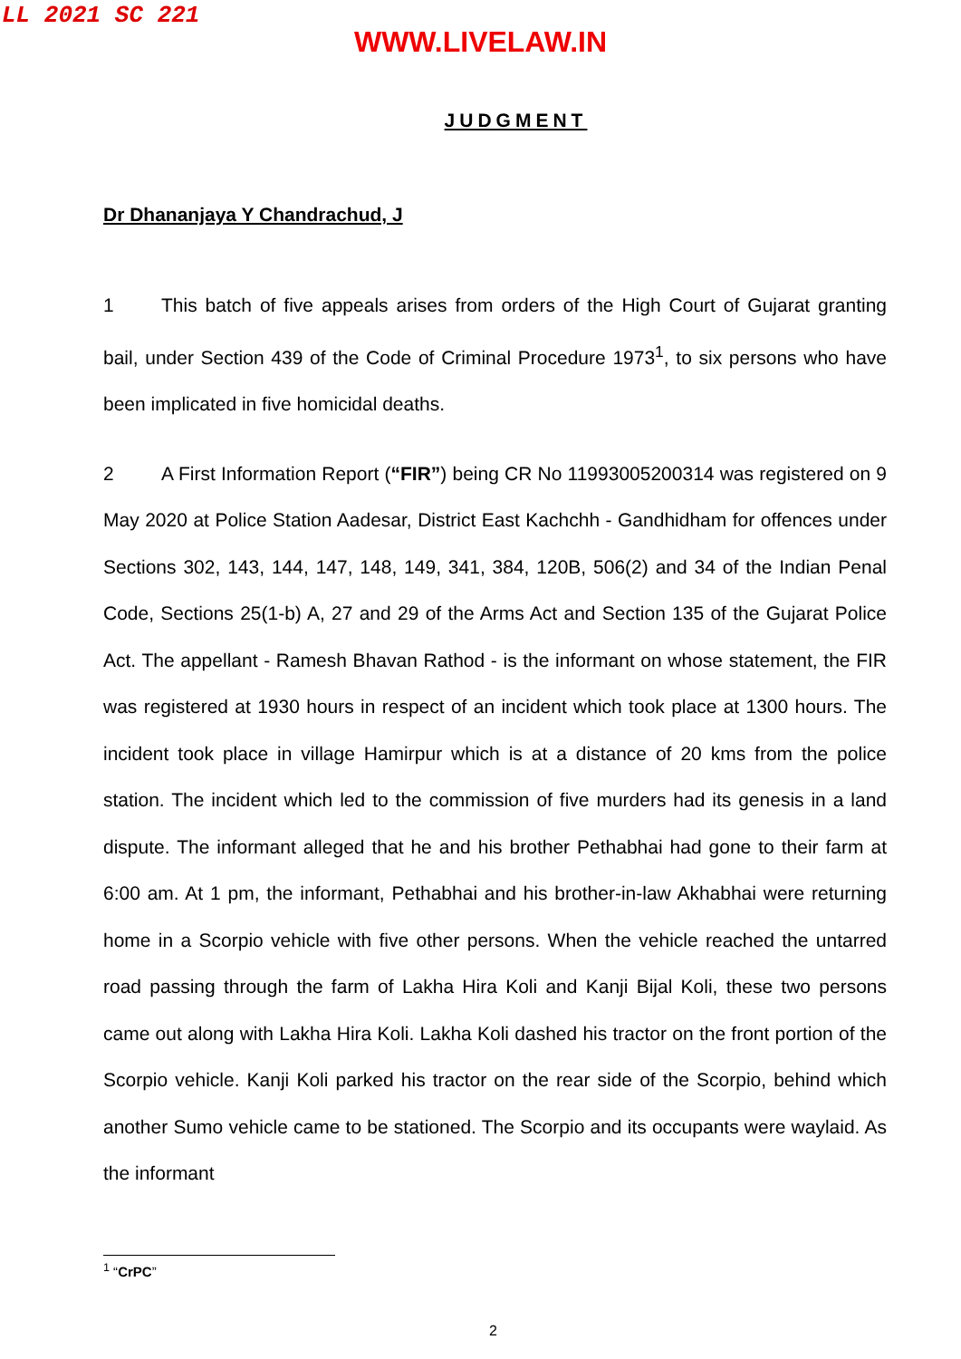LL 2021 SC 221
WWW.LIVELAW.IN
JUDGMENT
Dr Dhananjaya Y Chandrachud, J
1 This batch of five appeals arises from orders of the High Court of Gujarat granting bail, under Section 439 of the Code of Criminal Procedure 1973<sup>1</sup>, to six persons who have been implicated in five homicidal deaths.
2 A First Information Report (“FIR”) being CR No 11993005200314 was registered on 9 May 2020 at Police Station Aadesar, District East Kachchh - Gandhidham for offences under Sections 302, 143, 144, 147, 148, 149, 341, 384, 120B, 506(2) and 34 of the Indian Penal Code, Sections 25(1-b) A, 27 and 29 of the Arms Act and Section 135 of the Gujarat Police Act. The appellant - Ramesh Bhavan Rathod - is the informant on whose statement, the FIR was registered at 1930 hours in respect of an incident which took place at 1300 hours. The incident took place in village Hamirpur which is at a distance of 20 kms from the police station. The incident which led to the commission of five murders had its genesis in a land dispute. The informant alleged that he and his brother Pethabhai had gone to their farm at 6:00 am. At 1 pm, the informant, Pethabhai and his brother-in-law Akhabhai were returning home in a Scorpio vehicle with five other persons. When the vehicle reached the untarred road passing through the farm of Lakha Hira Koli and Kanji Bijal Koli, these two persons came out along with Lakha Hira Koli. Lakha Koli dashed his tractor on the front portion of the Scorpio vehicle. Kanji Koli parked his tractor on the rear side of the Scorpio, behind which another Sumo vehicle came to be stationed. The Scorpio and its occupants were waylaid. As the informant
<sup>1</sup> “CrPC”
2